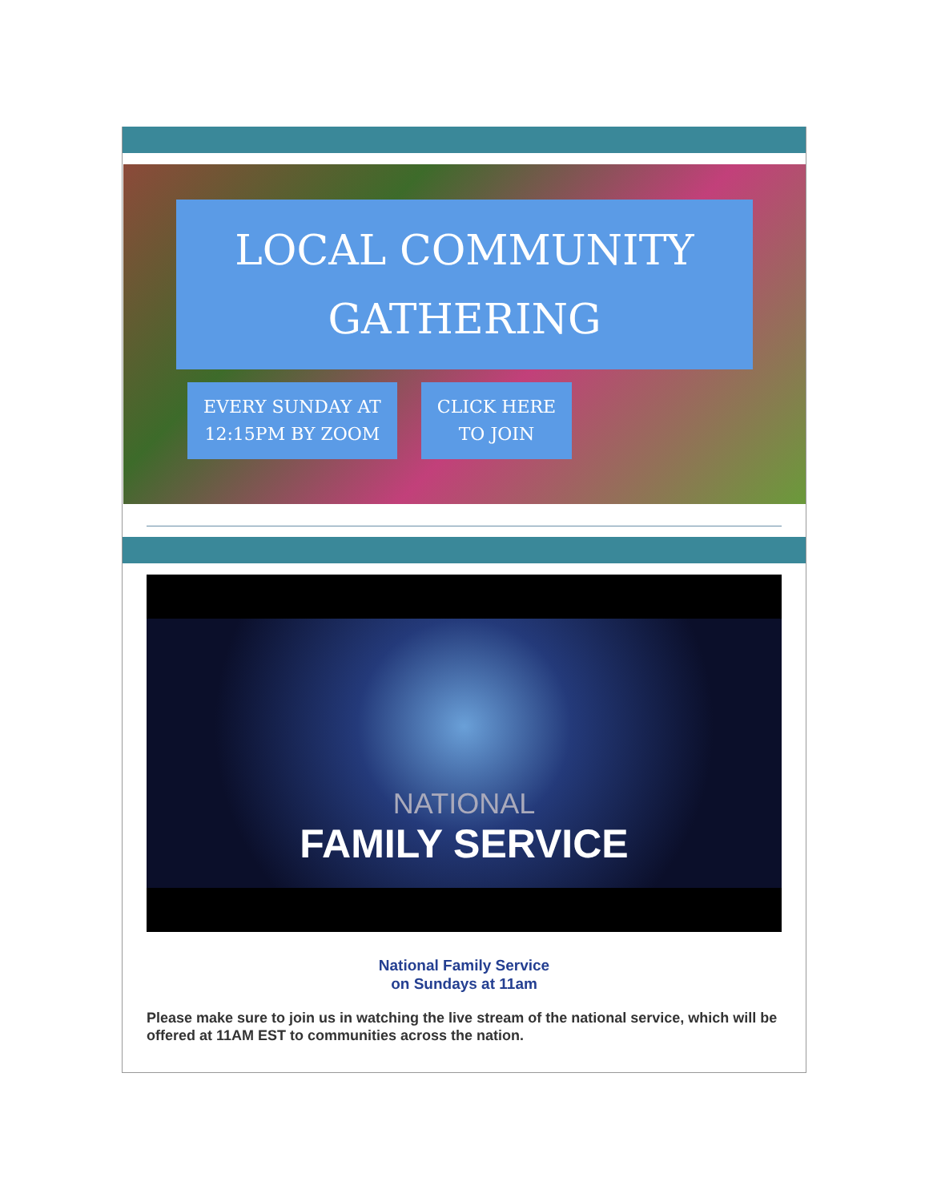LOCAL COMMUNITY
GATHERING
EVERY SUNDAY AT
12:15PM BY ZOOM
CLICK HERE
TO JOIN
NATIONAL
FAMILY SERVICE
National Family Service
on Sundays at 11am
Please make sure to join us in watching the live stream of the national service, which will be offered at 11AM EST to communities across the nation.